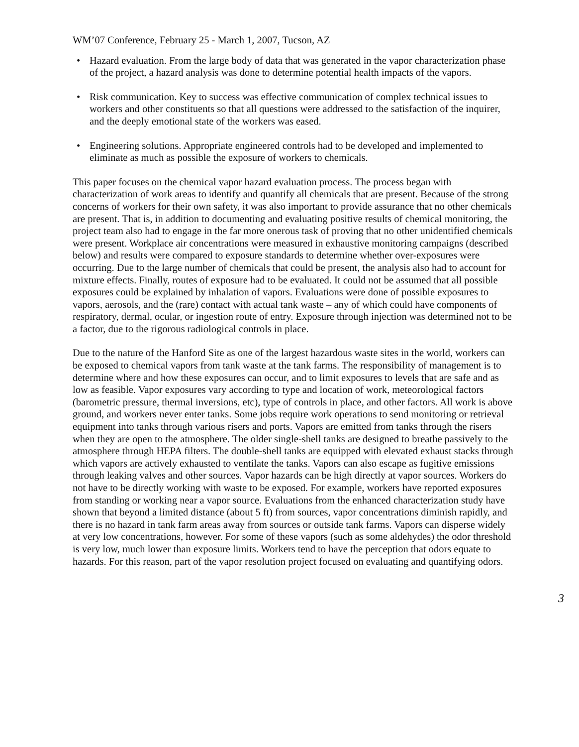WM’07 Conference, February 25 - March 1, 2007, Tucson, AZ
• Hazard evaluation. From the large body of data that was generated in the vapor characterization phase of the project, a hazard analysis was done to determine potential health impacts of the vapors.
• Risk communication. Key to success was effective communication of complex technical issues to workers and other constituents so that all questions were addressed to the satisfaction of the inquirer, and the deeply emotional state of the workers was eased.
• Engineering solutions. Appropriate engineered controls had to be developed and implemented to eliminate as much as possible the exposure of workers to chemicals.
This paper focuses on the chemical vapor hazard evaluation process. The process began with characterization of work areas to identify and quantify all chemicals that are present. Because of the strong concerns of workers for their own safety, it was also important to provide assurance that no other chemicals are present. That is, in addition to documenting and evaluating positive results of chemical monitoring, the project team also had to engage in the far more onerous task of proving that no other unidentified chemicals were present. Workplace air concentrations were measured in exhaustive monitoring campaigns (described below) and results were compared to exposure standards to determine whether over-exposures were occurring. Due to the large number of chemicals that could be present, the analysis also had to account for mixture effects. Finally, routes of exposure had to be evaluated. It could not be assumed that all possible exposures could be explained by inhalation of vapors. Evaluations were done of possible exposures to vapors, aerosols, and the (rare) contact with actual tank waste – any of which could have components of respiratory, dermal, ocular, or ingestion route of entry. Exposure through injection was determined not to be a factor, due to the rigorous radiological controls in place.
Due to the nature of the Hanford Site as one of the largest hazardous waste sites in the world, workers can be exposed to chemical vapors from tank waste at the tank farms. The responsibility of management is to determine where and how these exposures can occur, and to limit exposures to levels that are safe and as low as feasible. Vapor exposures vary according to type and location of work, meteorological factors (barometric pressure, thermal inversions, etc), type of controls in place, and other factors. All work is above ground, and workers never enter tanks. Some jobs require work operations to send monitoring or retrieval equipment into tanks through various risers and ports. Vapors are emitted from tanks through the risers when they are open to the atmosphere. The older single-shell tanks are designed to breathe passively to the atmosphere through HEPA filters. The double-shell tanks are equipped with elevated exhaust stacks through which vapors are actively exhausted to ventilate the tanks. Vapors can also escape as fugitive emissions through leaking valves and other sources. Vapor hazards can be high directly at vapor sources. Workers do not have to be directly working with waste to be exposed. For example, workers have reported exposures from standing or working near a vapor source. Evaluations from the enhanced characterization study have shown that beyond a limited distance (about 5 ft) from sources, vapor concentrations diminish rapidly, and there is no hazard in tank farm areas away from sources or outside tank farms. Vapors can disperse widely at very low concentrations, however. For some of these vapors (such as some aldehydes) the odor threshold is very low, much lower than exposure limits. Workers tend to have the perception that odors equate to hazards. For this reason, part of the vapor resolution project focused on evaluating and quantifying odors.
3